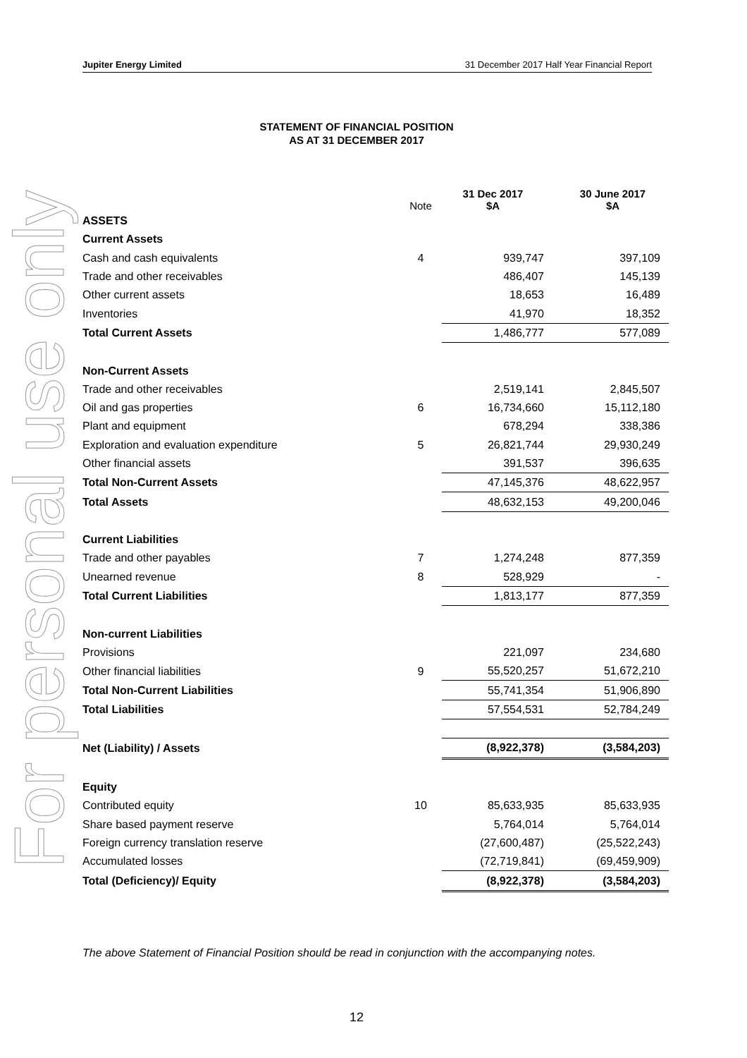For personal use only
Jupiter Energy Limited 31 December 2017 Half Year Financial Report
STATEMENT OF FINANCIAL POSITION
AS AT 31 DECEMBER 2017
| | Note | 31 Dec 2017 $A | 30 June 2017 $A |
| --- | --- | --- | --- |
| ASSETS | | | |
| Current Assets | | | |
| Cash and cash equivalents | 4 | 939,747 | 397,109 |
| Trade and other receivables | | 486,407 | 145,139 |
| Other current assets | | 18,653 | 16,489 |
| Inventories | | 41,970 | 18,352 |
| Total Current Assets | | 1,486,777 | 577,089 |
| Non-Current Assets | | | |
| Trade and other receivables | | 2,519,141 | 2,845,507 |
| Oil and gas properties | 6 | 16,734,660 | 15,112,180 |
| Plant and equipment | | 678,294 | 338,386 |
| Exploration and evaluation expenditure | 5 | 26,821,744 | 29,930,249 |
| Other financial assets | | 391,537 | 396,635 |
| Total Non-Current Assets | | 47,145,376 | 48,622,957 |
| Total Assets | | 48,632,153 | 49,200,046 |
| Current Liabilities | | | |
| Trade and other payables | 7 | 1,274,248 | 877,359 |
| Unearned revenue | 8 | 528,929 | - |
| Total Current Liabilities | | 1,813,177 | 877,359 |
| Non-current Liabilities | | | |
| Provisions | | 221,097 | 234,680 |
| Other financial liabilities | 9 | 55,520,257 | 51,672,210 |
| Total Non-Current Liabilities | | 55,741,354 | 51,906,890 |
| Total Liabilities | | 57,554,531 | 52,784,249 |
| Net (Liability) / Assets | | (8,922,378) | (3,584,203) |
| Equity | | | |
| Contributed equity | 10 | 85,633,935 | 85,633,935 |
| Share based payment reserve | | 5,764,014 | 5,764,014 |
| Foreign currency translation reserve | | (27,600,487) | (25,522,243) |
| Accumulated losses | | (72,719,841) | (69,459,909) |
| Total (Deficiency)/ Equity | | (8,922,378) | (3,584,203) |
The above Statement of Financial Position should be read in conjunction with the accompanying notes.
12